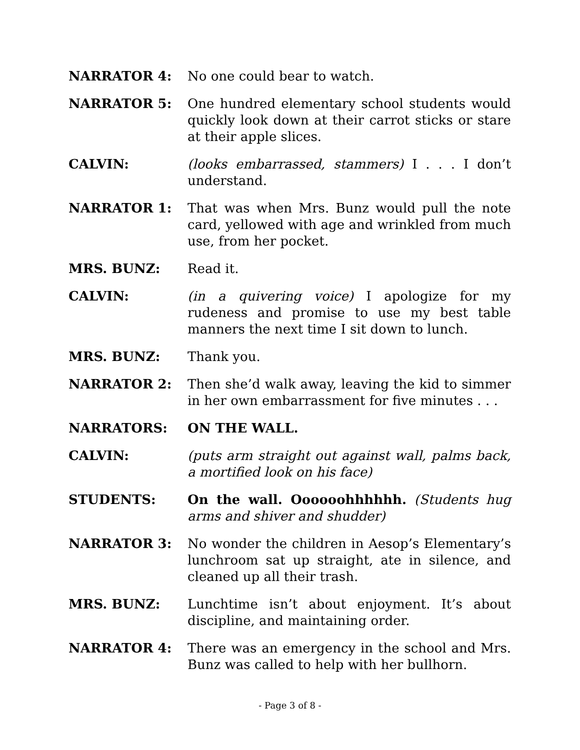NARRATOR 4: No one could bear to watch.
NARRATOR 5: One hundred elementary school students would quickly look down at their carrot sticks or stare at their apple slices.
CALVIN: (looks embarrassed, stammers) I . . . I don’t understand.
NARRATOR 1: That was when Mrs. Bunz would pull the note card, yellowed with age and wrinkled from much use, from her pocket.
MRS. BUNZ: Read it.
CALVIN: (in a quivering voice) I apologize for my rudeness and promise to use my best table manners the next time I sit down to lunch.
MRS. BUNZ: Thank you.
NARRATOR 2: Then she’d walk away, leaving the kid to simmer in her own embarrassment for five minutes . . .
NARRATORS: ON THE WALL.
CALVIN: (puts arm straight out against wall, palms back, a mortified look on his face)
STUDENTS: On the wall. Oooooohhhhhh. (Students hug arms and shiver and shudder)
NARRATOR 3: No wonder the children in Aesop’s Elementary’s lunchroom sat up straight, ate in silence, and cleaned up all their trash.
MRS. BUNZ: Lunchtime isn’t about enjoyment. It’s about discipline, and maintaining order.
NARRATOR 4: There was an emergency in the school and Mrs. Bunz was called to help with her bullhorn.
- Page 3 of 8 -